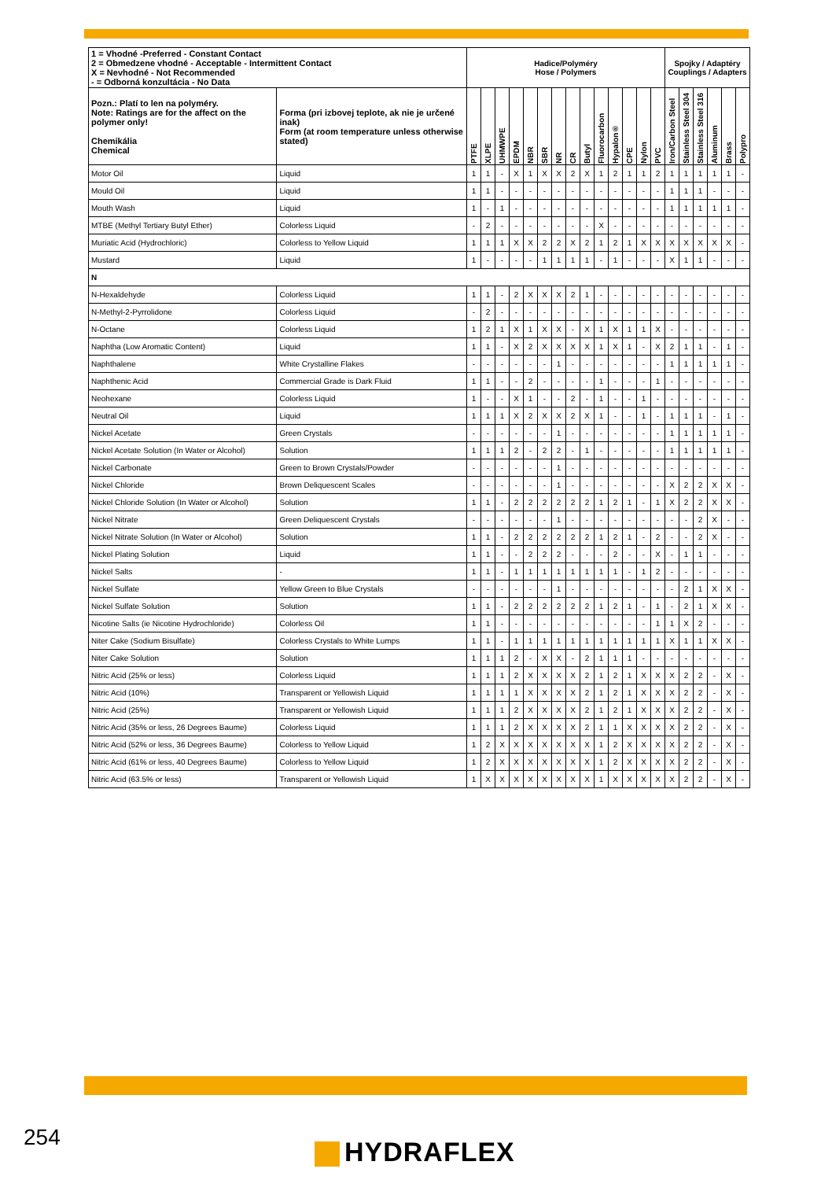| 1 = Vhodné -Preferred - Constant Contact 2 = Obmedzene vhodné - Acceptable - Intermittent Contact X = Nevhodné - Not Recommended - = Odborná konzultácia - No Data | | Hadice/Polyméry Hose / Polymers | | | | | | | | | | | | | | Spojky / Adaptéry Couplings / Adapters | | | | | |
| Pozn.: Platí to len na polyméry. Note: Ratings are for the affect on the polymer only! Chemikália Chemical | Forma (pri izbovej teplote, ak nie je určené inak) Form (at room temperature unless otherwise stated) | PTFE | XLPE | UHMWPE | EPDM | NBR | SBR | NR | CR | Butyl | Fluorocarbon | Hypalon® | CPE | Nylon | PVC | Iron/Carbon Steel | Stainless Steel 304 | Stainless Steel 316 | Aluminum | Brass | Polypro |
| Motor Oil | Liquid | 1 | 1 | - | X | 1 | X | X | 2 | X | 1 | 2 | 1 | 1 | 2 | 1 | 1 | 1 | 1 | 1 | - |
| Mould Oil | Liquid | 1 | 1 | - | - | - | - | - | - | - | - | - | - | - | - | 1 | 1 | 1 | - | - | - |
| Mouth Wash | Liquid | 1 | - | 1 | - | - | - | - | - | - | - | - | - | - | - | 1 | 1 | 1 | 1 | 1 | - |
| MTBE (Methyl Tertiary Butyl Ether) | Colorless Liquid | - | 2 | - | - | - | - | - | - | - | X | - | - | - | - | - | - | - | - | - | - |
| Muriatic Acid (Hydrochloric) | Colorless to Yellow Liquid | 1 | 1 | 1 | X | X | 2 | 2 | X | 2 | 1 | 2 | 1 | X | X | X | X | X | X | X | - |
| Mustard | Liquid | 1 | - | - | - | - | 1 | 1 | 1 | 1 | - | 1 | - | - | - | X | 1 | 1 | - | - | - |
| N | | | | | | | | | | | | | | | | | | | | | |
| N-Hexaldehyde | Colorless Liquid | 1 | 1 | - | 2 | X | X | X | 2 | 1 | - | - | - | - | - | - | - | - | - | - | - |
| N-Methyl-2-Pyrrolidone | Colorless Liquid | - | 2 | - | - | - | - | - | - | - | - | - | - | - | - | - | - | - | - | - | - |
| N-Octane | Colorless Liquid | 1 | 2 | 1 | X | 1 | X | X | - | X | 1 | X | 1 | 1 | X | - | - | - | - | - | - |
| Naphtha (Low Aromatic Content) | Liquid | 1 | 1 | - | X | 2 | X | X | X | X | 1 | X | 1 | - | X | 2 | 1 | 1 | - | 1 | - |
| Naphthalene | White Crystalline Flakes | - | - | - | - | - | - | 1 | - | - | - | - | - | - | - | 1 | 1 | 1 | 1 | 1 | - |
| Naphthenic Acid | Commercial Grade is Dark Fluid | 1 | 1 | - | - | 2 | - | - | - | - | 1 | - | - | - | 1 | - | - | - | - | - | - |
| Neohexane | Colorless Liquid | 1 | - | - | X | 1 | - | - | 2 | - | 1 | - | - | 1 | - | - | - | - | - | - | - |
| Neutral Oil | Liquid | 1 | 1 | 1 | X | 2 | X | X | 2 | X | 1 | - | - | 1 | - | 1 | 1 | 1 | - | 1 | - |
| Nickel Acetate | Green Crystals | - | - | - | - | - | - | 1 | - | - | - | - | - | - | - | 1 | 1 | 1 | 1 | 1 | - |
| Nickel Acetate Solution (In Water or Alcohol) | Solution | 1 | 1 | 1 | 2 | - | 2 | 2 | - | 1 | - | - | - | - | - | 1 | 1 | 1 | 1 | 1 | - |
| Nickel Carbonate | Green to Brown Crystals/Powder | - | - | - | - | - | - | 1 | - | - | - | - | - | - | - | - | - | - | - | - | - |
| Nickel Chloride | Brown Deliquescent Scales | - | - | - | - | - | - | 1 | - | - | - | - | - | - | - | X | 2 | 2 | X | X | - |
| Nickel Chloride Solution (In Water or Alcohol) | Solution | 1 | 1 | - | 2 | 2 | 2 | 2 | 2 | 2 | 1 | 2 | 1 | - | 1 | X | 2 | 2 | X | X | - |
| Nickel Nitrate | Green Deliquescent Crystals | - | - | - | - | - | - | 1 | - | - | - | - | - | - | - | - | - | 2 | X | - | - |
| Nickel Nitrate Solution (In Water or Alcohol) | Solution | 1 | 1 | - | 2 | 2 | 2 | 2 | 2 | 2 | 1 | 2 | 1 | - | 2 | - | - | 2 | X | - | - |
| Nickel Plating Solution | Liquid | 1 | 1 | - | - | 2 | 2 | 2 | - | - | - | 2 | - | - | X | - | 1 | 1 | - | - | - |
| Nickel Salts | - | 1 | 1 | - | 1 | 1 | 1 | 1 | 1 | 1 | 1 | 1 | - | 1 | 2 | - | - | - | - | - | - |
| Nickel Sulfate | Yellow Green to Blue Crystals | - | - | - | - | - | - | 1 | - | - | - | - | - | - | - | - | 2 | 1 | X | X | - |
| Nickel Sulfate Solution | Solution | 1 | 1 | - | 2 | 2 | 2 | 2 | 2 | 2 | 1 | 2 | 1 | - | 1 | - | 2 | 1 | X | X | - |
| Nicotine Salts (ie Nicotine Hydrochloride) | Colorless Oil | 1 | 1 | - | - | - | - | - | - | - | - | - | - | - | 1 | 1 | X | 2 | - | - | - |
| Niter Cake (Sodium Bisulfate) | Colorless Crystals to White Lumps | 1 | 1 | - | 1 | 1 | 1 | 1 | 1 | 1 | 1 | 1 | 1 | 1 | 1 | X | 1 | 1 | X | X | - |
| Niter Cake Solution | Solution | 1 | 1 | 1 | 2 | - | X | X | - | 2 | 1 | 1 | 1 | - | - | - | - | - | - | - | - |
| Nitric Acid (25% or less) | Colorless Liquid | 1 | 1 | 1 | 2 | X | X | X | X | 2 | 1 | 2 | 1 | X | X | X | 2 | 2 | - | X | - |
| Nitric Acid (10%) | Transparent or Yellowish Liquid | 1 | 1 | 1 | 1 | X | X | X | X | 2 | 1 | 2 | 1 | X | X | X | 2 | 2 | - | X | - |
| Nitric Acid (25%) | Transparent or Yellowish Liquid | 1 | 1 | 1 | 2 | X | X | X | X | 2 | 1 | 2 | 1 | X | X | X | 2 | 2 | - | X | - |
| Nitric Acid (35% or less, 26 Degrees Baume) | Colorless Liquid | 1 | 1 | 1 | 2 | X | X | X | X | 2 | 1 | 1 | X | X | X | X | 2 | 2 | - | X | - |
| Nitric Acid (52% or less, 36 Degrees Baume) | Colorless to Yellow Liquid | 1 | 2 | X | X | X | X | X | X | X | 1 | 2 | X | X | X | X | 2 | 2 | - | X | - |
| Nitric Acid (61% or less, 40 Degrees Baume) | Colorless to Yellow Liquid | 1 | 2 | X | X | X | X | X | X | X | 1 | 2 | X | X | X | X | 2 | 2 | - | X | - |
| Nitric Acid (63.5% or less) | Transparent or Yellowish Liquid | 1 | X | X | X | X | X | X | X | X | 1 | X | X | X | X | X | 2 | 2 | - | X | - |
254 HYDRAFLEX